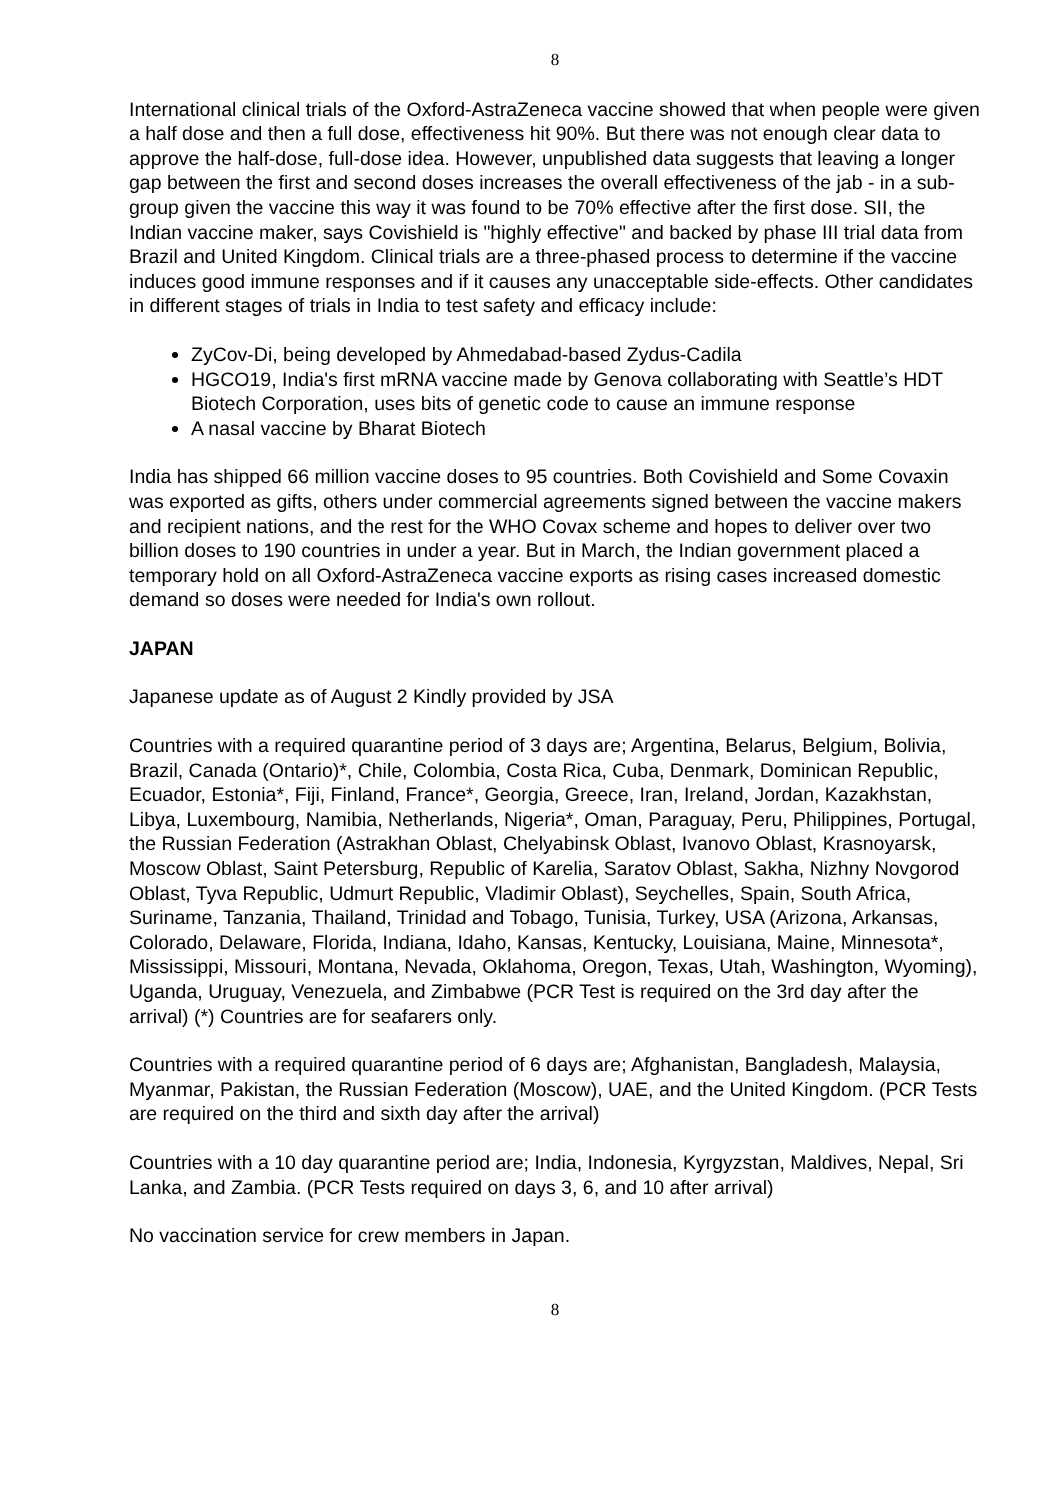8
International clinical trials of the Oxford-AstraZeneca vaccine showed that when people were given a half dose and then a full dose, effectiveness hit 90%. But there was not enough clear data to approve the half-dose, full-dose idea. However, unpublished data suggests that leaving a longer gap between the first and second doses increases the overall effectiveness of the jab - in a sub-group given the vaccine this way it was found to be 70% effective after the first dose. SII, the Indian vaccine maker, says Covishield is "highly effective" and backed by phase III trial data from Brazil and United Kingdom. Clinical trials are a three-phased process to determine if the vaccine induces good immune responses and if it causes any unacceptable side-effects. Other candidates in different stages of trials in India to test safety and efficacy include:
ZyCov-Di, being developed by Ahmedabad-based Zydus-Cadila
HGCO19, India's first mRNA vaccine made by Genova collaborating with Seattle’s HDT Biotech Corporation, uses bits of genetic code to cause an immune response
A nasal vaccine by Bharat Biotech
India has shipped 66 million vaccine doses to 95 countries. Both Covishield and Some Covaxin was exported as gifts, others under commercial agreements signed between the vaccine makers and recipient nations, and the rest for the WHO Covax scheme and hopes to deliver over two billion doses to 190 countries in under a year. But in March, the Indian government placed a temporary hold on all Oxford-AstraZeneca vaccine exports as rising cases increased domestic demand so doses were needed for India's own rollout.
JAPAN
Japanese update as of August 2 Kindly provided by JSA
Countries with a required quarantine period of 3 days are; Argentina, Belarus, Belgium, Bolivia, Brazil, Canada (Ontario)*, Chile, Colombia, Costa Rica, Cuba, Denmark, Dominican Republic, Ecuador, Estonia*, Fiji, Finland, France*, Georgia, Greece, Iran, Ireland, Jordan, Kazakhstan, Libya, Luxembourg, Namibia, Netherlands, Nigeria*, Oman, Paraguay, Peru, Philippines, Portugal, the Russian Federation (Astrakhan Oblast, Chelyabinsk Oblast, Ivanovo Oblast, Krasnoyarsk, Moscow Oblast, Saint Petersburg, Republic of Karelia, Saratov Oblast, Sakha, Nizhny Novgorod Oblast, Tyva Republic, Udmurt Republic, Vladimir Oblast), Seychelles, Spain, South Africa, Suriname, Tanzania, Thailand, Trinidad and Tobago, Tunisia, Turkey, USA (Arizona, Arkansas, Colorado, Delaware, Florida, Indiana, Idaho, Kansas, Kentucky, Louisiana, Maine, Minnesota*, Mississippi, Missouri, Montana, Nevada, Oklahoma, Oregon, Texas, Utah, Washington, Wyoming), Uganda, Uruguay, Venezuela, and Zimbabwe (PCR Test is required on the 3rd day after the arrival) (*) Countries are for seafarers only.
Countries with a required quarantine period of 6 days are; Afghanistan, Bangladesh, Malaysia, Myanmar, Pakistan, the Russian Federation (Moscow), UAE, and the United Kingdom. (PCR Tests are required on the third and sixth day after the arrival)
Countries with a 10 day quarantine period are; India, Indonesia, Kyrgyzstan, Maldives, Nepal, Sri Lanka, and Zambia. (PCR Tests required on days 3, 6, and 10 after arrival)
No vaccination service for crew members in Japan.
8